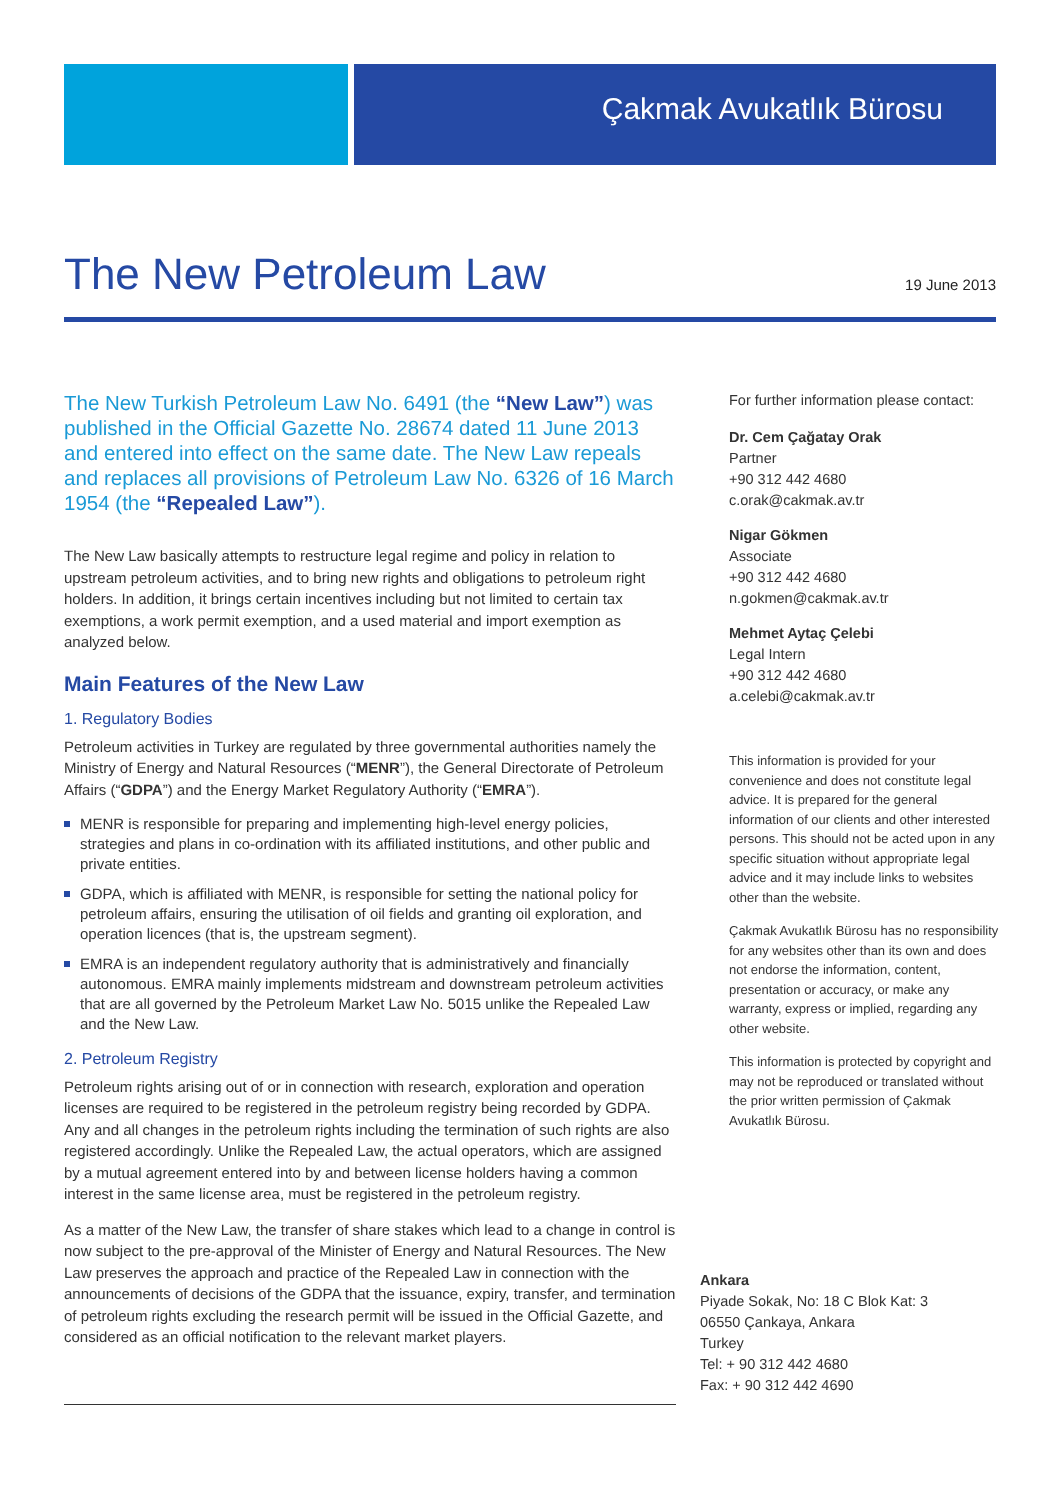Çakmak Avukatlık Bürosu
The New Petroleum Law
19 June 2013
The New Turkish Petroleum Law No. 6491 (the “New Law”) was published in the Official Gazette No. 28674 dated 11 June 2013 and entered into effect on the same date. The New Law repeals and replaces all provisions of Petroleum Law No. 6326 of 16 March 1954 (the “Repealed Law”).
The New Law basically attempts to restructure legal regime and policy in relation to upstream petroleum activities, and to bring new rights and obligations to petroleum right holders. In addition, it brings certain incentives including but not limited to certain tax exemptions, a work permit exemption, and a used material and import exemption as analyzed below.
Main Features of the New Law
1. Regulatory Bodies
Petroleum activities in Turkey are regulated by three governmental authorities namely the Ministry of Energy and Natural Resources (“MENR”), the General Directorate of Petroleum Affairs (“GDPA”) and the Energy Market Regulatory Authority (“EMRA”).
MENR is responsible for preparing and implementing high-level energy policies, strategies and plans in co-ordination with its affiliated institutions, and other public and private entities.
GDPA, which is affiliated with MENR, is responsible for setting the national policy for petroleum affairs, ensuring the utilisation of oil fields and granting oil exploration, and operation licences (that is, the upstream segment).
EMRA is an independent regulatory authority that is administratively and financially autonomous. EMRA mainly implements midstream and downstream petroleum activities that are all governed by the Petroleum Market Law No. 5015 unlike the Repealed Law and the New Law.
2. Petroleum Registry
Petroleum rights arising out of or in connection with research, exploration and operation licenses are required to be registered in the petroleum registry being recorded by GDPA. Any and all changes in the petroleum rights including the termination of such rights are also registered accordingly. Unlike the Repealed Law, the actual operators, which are assigned by a mutual agreement entered into by and between license holders having a common interest in the same license area, must be registered in the petroleum registry.
As a matter of the New Law, the transfer of share stakes which lead to a change in control is now subject to the pre-approval of the Minister of Energy and Natural Resources. The New Law preserves the approach and practice of the Repealed Law in connection with the announcements of decisions of the GDPA that the issuance, expiry, transfer, and termination of petroleum rights excluding the research permit will be issued in the Official Gazette, and considered as an official notification to the relevant market players.
For further information please contact:
Dr. Cem Çağatay Orak
Partner
+90 312 442 4680
c.orak@cakmak.av.tr
Nigar Gökmen
Associate
+90 312 442 4680
n.gokmen@cakmak.av.tr
Mehmet Aytaç Çelebi
Legal Intern
+90 312 442 4680
a.celebi@cakmak.av.tr
This information is provided for your convenience and does not constitute legal advice. It is prepared for the general information of our clients and other interested persons. This should not be acted upon in any specific situation without appropriate legal advice and it may include links to websites other than the website.
Çakmak Avukatlık Bürosu has no responsibility for any websites other than its own and does not endorse the information, content, presentation or accuracy, or make any warranty, express or implied, regarding any other website.
This information is protected by copyright and may not be reproduced or translated without the prior written permission of Çakmak Avukatlık Bürosu.
Ankara
Piyade Sokak, No: 18 C Blok Kat: 3
06550 Çankaya, Ankara
Turkey
Tel: + 90 312 442 4680
Fax: + 90 312 442 4690